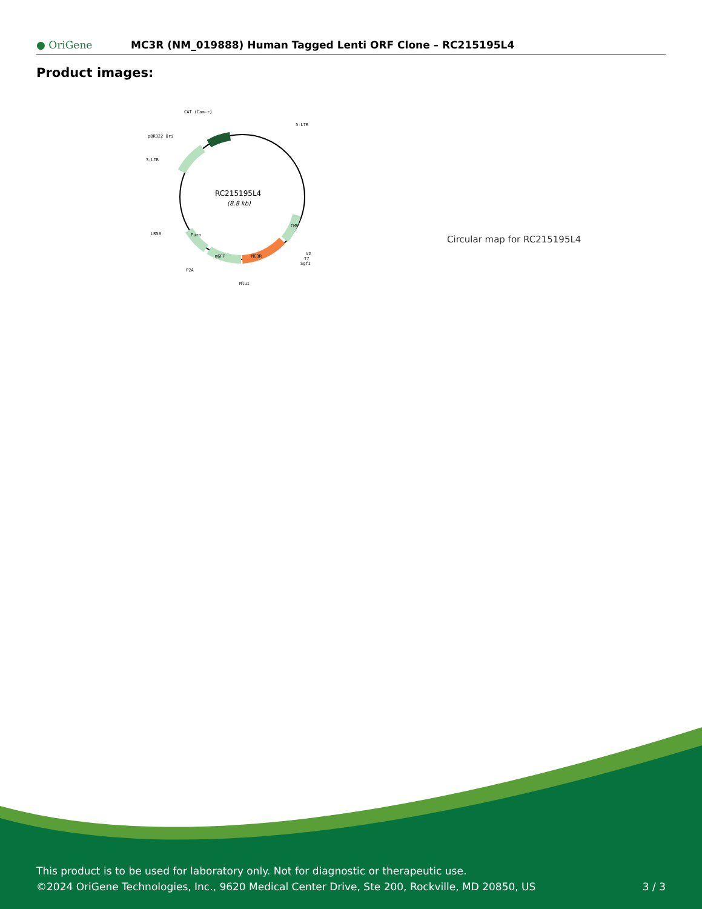● OriGene MC3R (NM_019888) Human Tagged Lenti ORF Clone – RC215195L4
Product images:
RC215195L4
(8.8 kb)
CAT (Cam-r)
5-LTR
pBR322 Ori
3-LTR
LR50
P2A
MluI
V2
T7
SgfI
MC3R
mGFP
Puro
CMV
Circular map for RC215195L4
This product is to be used for laboratory only. Not for diagnostic or therapeutic use.
©2024 OriGene Technologies, Inc., 9620 Medical Center Drive, Ste 200, Rockville, MD 20850, US 3 / 3